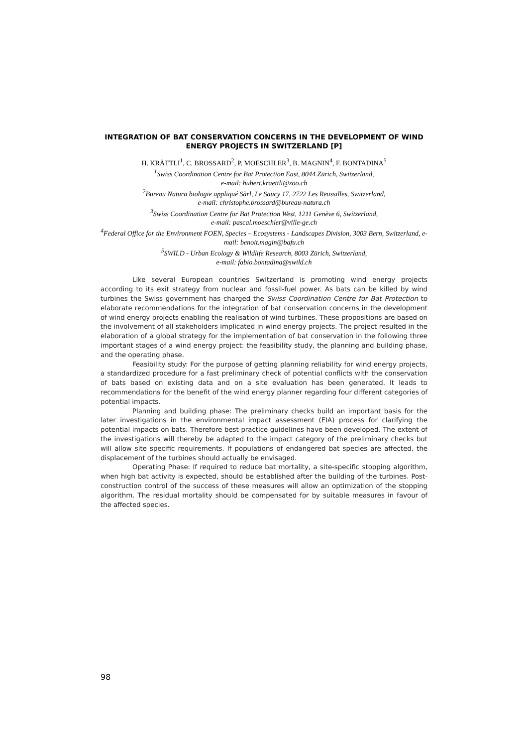INTEGRATION OF BAT CONSERVATION CONCERNS IN THE DEVELOPMENT OF WIND ENERGY PROJECTS IN SWITZERLAND [P]
H. KRÄTTLI<sup>1</sup>, C. BROSSARD<sup>2</sup>, P. MOESCHLER<sup>3</sup>, B. MAGNIN<sup>4</sup>, F. BONTADINA<sup>5</sup>
<sup>1</sup> Swiss Coordination Centre for Bat Protection East, 8044 Zürich, Switzerland,
e-mail: hubert.kraettli@zoo.ch
<sup>2</sup> Bureau Natura biologie appliqué Sàrl, Le Saucy 17, 2722 Les Reussilles, Switzerland,
e-mail: christophe.brossard@bureau-natura.ch
<sup>3</sup> Swiss Coordination Centre for Bat Protection West, 1211 Genève 6, Switzerland,
e-mail: pascal.moeschler@ville-ge.ch
<sup>4</sup> Federal Office for the Environment FOEN, Species – Ecosystems - Landscapes Division, 3003 Bern, Switzerland, e-mail: benoit.magin@bafu.ch
<sup>5</sup> SWILD - Urban Ecology & Wildlife Research, 8003 Zürich, Switzerland,
e-mail: fabio.bontadina@swild.ch
Like several European countries Switzerland is promoting wind energy projects according to its exit strategy from nuclear and fossil-fuel power. As bats can be killed by wind turbines the Swiss government has charged the Swiss Coordination Centre for Bat Protection to elaborate recommendations for the integration of bat conservation concerns in the development of wind energy projects enabling the realisation of wind turbines. These propositions are based on the involvement of all stakeholders implicated in wind energy projects. The project resulted in the elaboration of a global strategy for the implementation of bat conservation in the following three important stages of a wind energy project: the feasibility study, the planning and building phase, and the operating phase.
Feasibility study: For the purpose of getting planning reliability for wind energy projects, a standardized procedure for a fast preliminary check of potential conflicts with the conservation of bats based on existing data and on a site evaluation has been generated. It leads to recommendations for the benefit of the wind energy planner regarding four different categories of potential impacts.
Planning and building phase: The preliminary checks build an important basis for the later investigations in the environmental impact assessment (EIA) process for clarifying the potential impacts on bats. Therefore best practice guidelines have been developed. The extent of the investigations will thereby be adapted to the impact category of the preliminary checks but will allow site specific requirements. If populations of endangered bat species are affected, the displacement of the turbines should actually be envisaged.
Operating Phase: If required to reduce bat mortality, a site-specific stopping algorithm, when high bat activity is expected, should be established after the building of the turbines. Post-construction control of the success of these measures will allow an optimization of the stopping algorithm. The residual mortality should be compensated for by suitable measures in favour of the affected species.
98